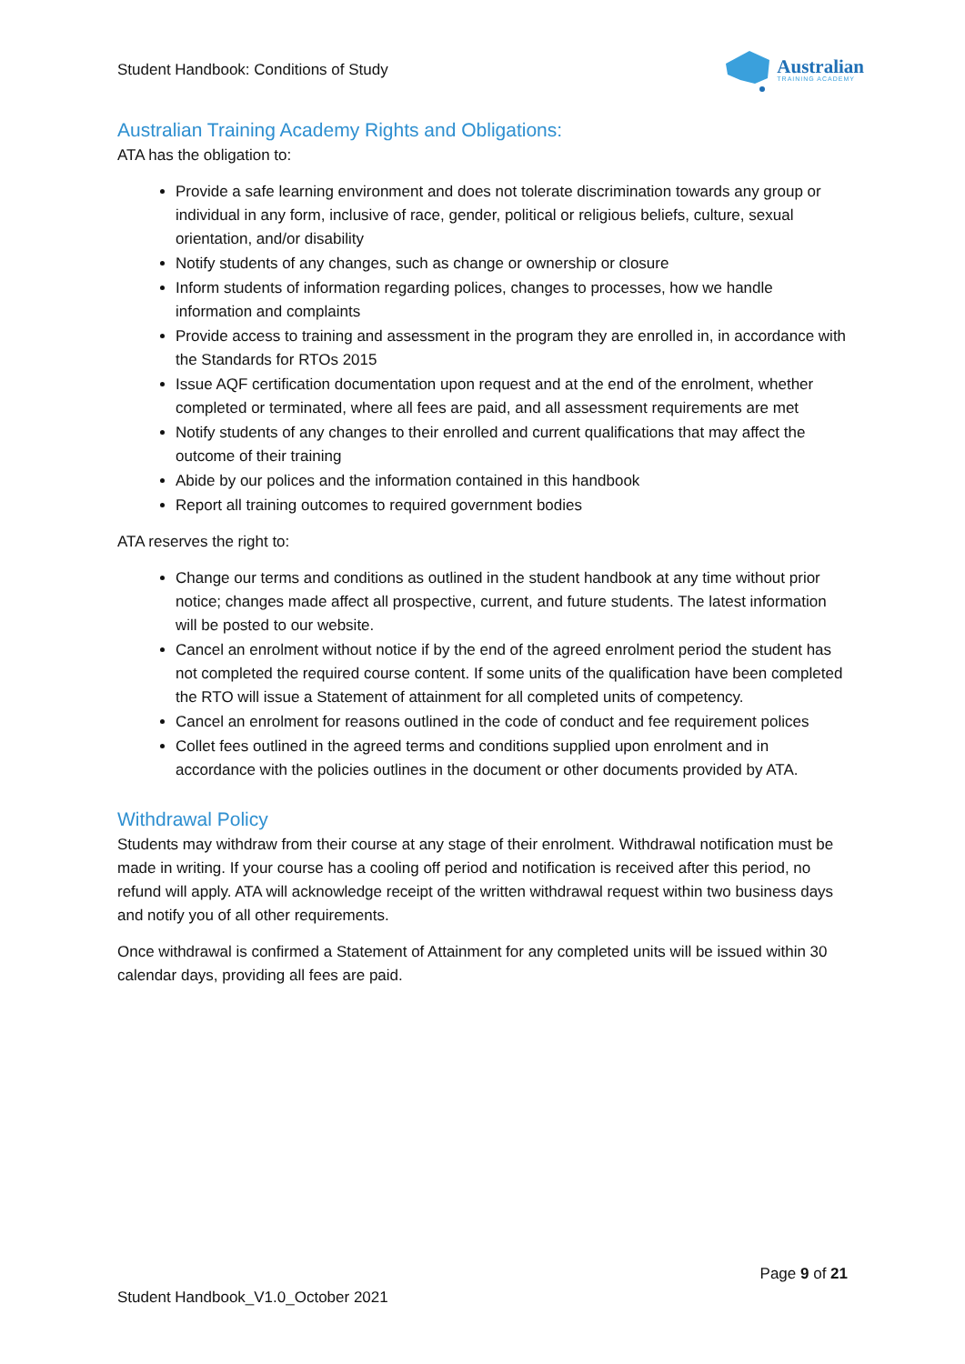Student Handbook: Conditions of Study
Australian
TRAINING ACADEMY
Australian Training Academy Rights and Obligations:
ATA has the obligation to:
Provide a safe learning environment and does not tolerate discrimination towards any group or individual in any form, inclusive of race, gender, political or religious beliefs, culture, sexual orientation, and/or disability
Notify students of any changes, such as change or ownership or closure
Inform students of information regarding polices, changes to processes, how we handle information and complaints
Provide access to training and assessment in the program they are enrolled in, in accordance with the Standards for RTOs 2015
Issue AQF certification documentation upon request and at the end of the enrolment, whether completed or terminated, where all fees are paid, and all assessment requirements are met
Notify students of any changes to their enrolled and current qualifications that may affect the outcome of their training
Abide by our polices and the information contained in this handbook
Report all training outcomes to required government bodies
ATA reserves the right to:
Change our terms and conditions as outlined in the student handbook at any time without prior notice; changes made affect all prospective, current, and future students. The latest information will be posted to our website.
Cancel an enrolment without notice if by the end of the agreed enrolment period the student has not completed the required course content. If some units of the qualification have been completed the RTO will issue a Statement of attainment for all completed units of competency.
Cancel an enrolment for reasons outlined in the code of conduct and fee requirement polices
Collet fees outlined in the agreed terms and conditions supplied upon enrolment and in accordance with the policies outlines in the document or other documents provided by ATA.
Withdrawal Policy
Students may withdraw from their course at any stage of their enrolment. Withdrawal notification must be made in writing. If your course has a cooling off period and notification is received after this period, no refund will apply. ATA will acknowledge receipt of the written withdrawal request within two business days and notify you of all other requirements.
Once withdrawal is confirmed a Statement of Attainment for any completed units will be issued within 30 calendar days, providing all fees are paid.
Page 9 of 21
Student Handbook_V1.0_October 2021